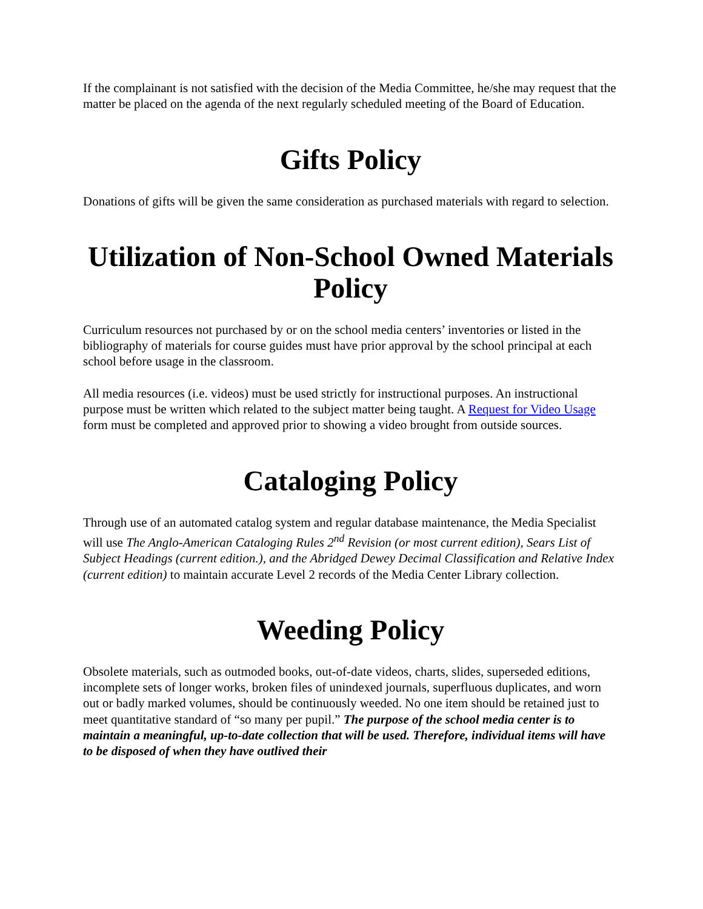If the complainant is not satisfied with the decision of the Media Committee, he/she may request that the matter be placed on the agenda of the next regularly scheduled meeting of the Board of Education.
Gifts Policy
Donations of gifts will be given the same consideration as purchased materials with regard to selection.
Utilization of Non-School Owned Materials Policy
Curriculum resources not purchased by or on the school media centers’ inventories or listed in the bibliography of materials for course guides must have prior approval by the school principal at each school before usage in the classroom.
All media resources (i.e. videos) must be used strictly for instructional purposes. An instructional purpose must be written which related to the subject matter being taught. A Request for Video Usage form must be completed and approved prior to showing a video brought from outside sources.
Cataloging Policy
Through use of an automated catalog system and regular database maintenance, the Media Specialist will use The Anglo-American Cataloging Rules 2<sup>nd</sup> Revision (or most current edition), Sears List of Subject Headings (current edition.), and the Abridged Dewey Decimal Classification and Relative Index (current edition) to maintain accurate Level 2 records of the Media Center Library collection.
Weeding Policy
Obsolete materials, such as outmoded books, out-of-date videos, charts, slides, superseded editions, incomplete sets of longer works, broken files of unindexed journals, superfluous duplicates, and worn out or badly marked volumes, should be continuously weeded. No one item should be retained just to meet quantitative standard of “so many per pupil.” The purpose of the school media center is to maintain a meaningful, up-to-date collection that will be used. Therefore, individual items will have to be disposed of when they have outlived their